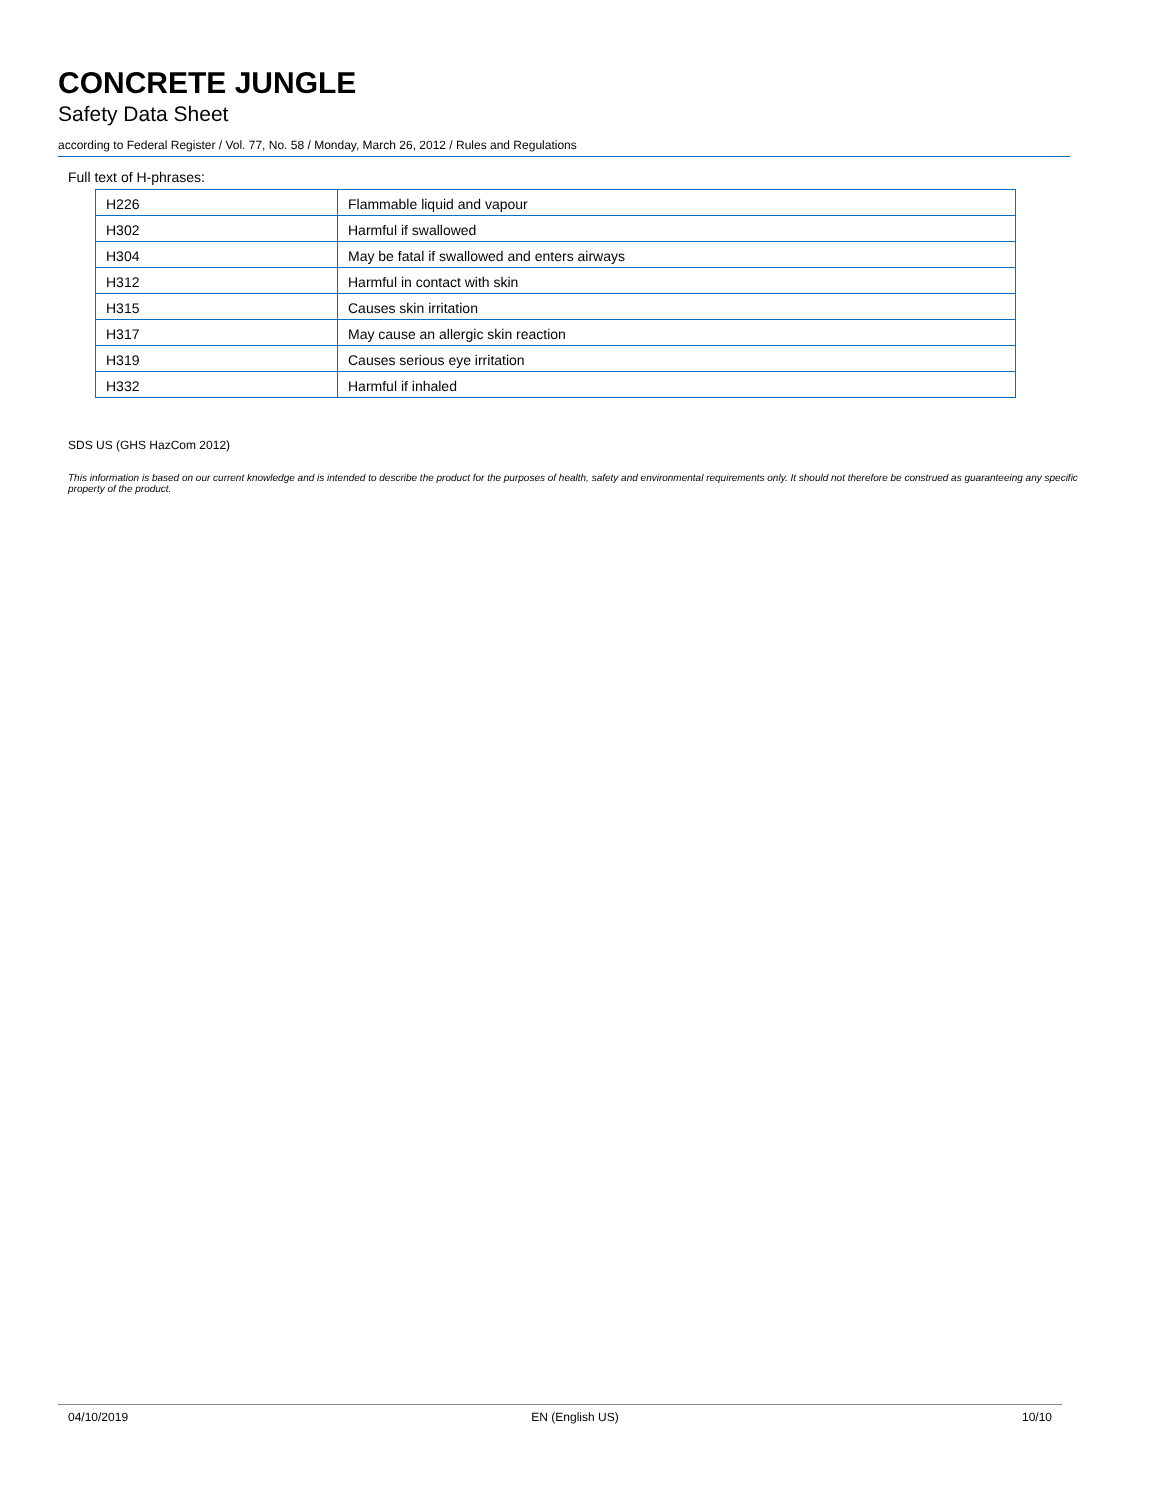CONCRETE JUNGLE
Safety Data Sheet
according to Federal Register / Vol. 77, No. 58 / Monday, March 26, 2012 / Rules and Regulations
Full text of H-phrases:
| H226 | Flammable liquid and vapour |
| H302 | Harmful if swallowed |
| H304 | May be fatal if swallowed and enters airways |
| H312 | Harmful in contact with skin |
| H315 | Causes skin irritation |
| H317 | May cause an allergic skin reaction |
| H319 | Causes serious eye irritation |
| H332 | Harmful if inhaled |
SDS US (GHS HazCom 2012)
This information is based on our current knowledge and is intended to describe the product for the purposes of health, safety and environmental requirements only. It should not therefore be construed as guaranteeing any specific property of the product.
04/10/2019 EN (English US) 10/10